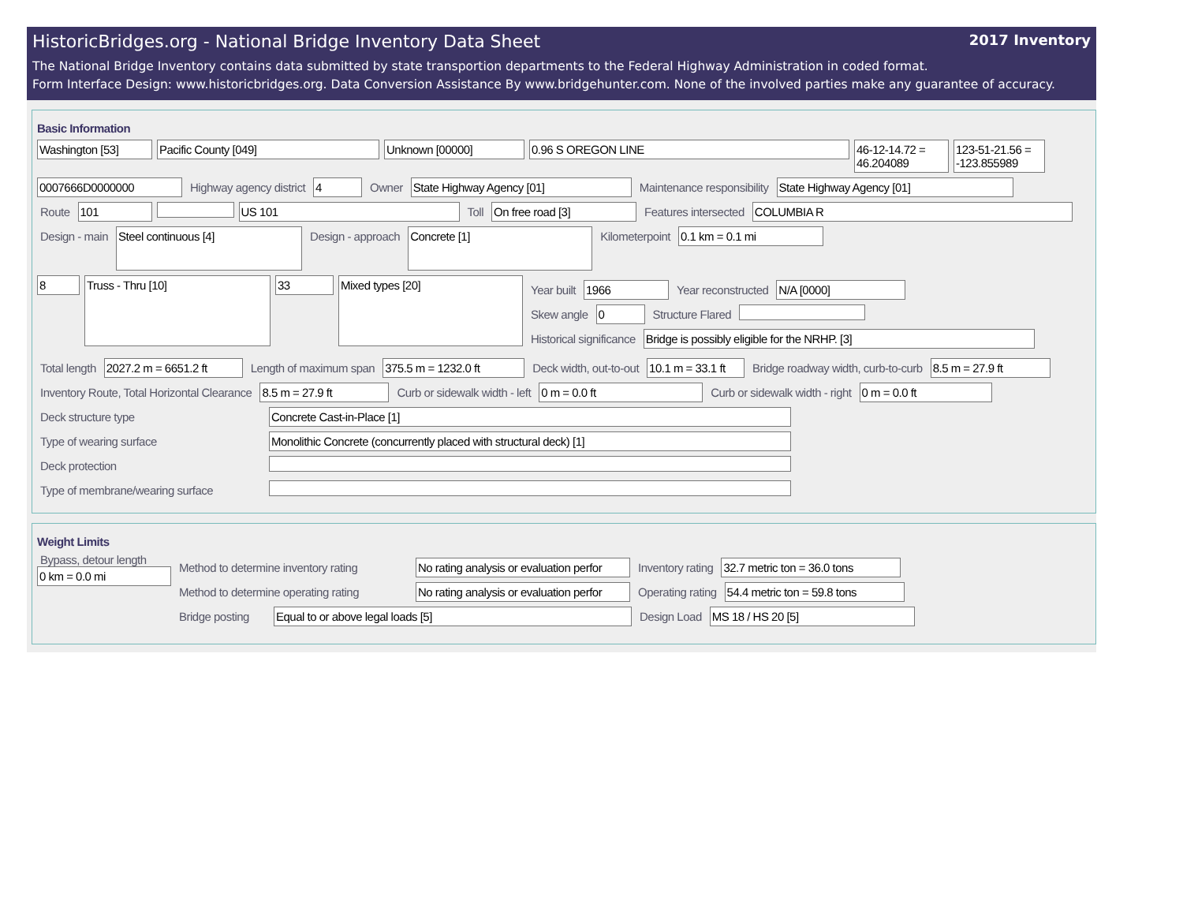HistoricBridges.org - National Bridge Inventory Data Sheet 2017 Inventory
The National Bridge Inventory contains data submitted by state transportion departments to the Federal Highway Administration in coded format.
Form Interface Design: www.historicbridges.org. Data Conversion Assistance By www.bridgehunter.com. None of the involved parties make any guarantee of accuracy.
Basic Information
Washington [53] Pacific County [049] Unknown [00000] 0.96 S OREGON LINE 46-12-14.72 = 46.204089
123-51-21.56 = -123.855989
0007666D0000000 Highway agency district 4 Owner State Highway Agency [01] Maintenance responsibility State Highway Agency [01]
Route 101 US 101 Toll On free road [3] Features intersected COLUMBIA R
Design - main
Steel continuous [4]
Design - approach
Concrete [1]
Kilometerpoint 0.1 km = 0.1 mi
8
Truss - Thru [10]
33
Mixed types [20]
Year built 1966 Year reconstructed N/A [0000]
Skew angle 0 Structure Flared
Historical significance Bridge is possibly eligible for the NRHP. [3]
Total length 2027.2 m = 6651.2 ft
Length of maximum span 375.5 m = 1232.0 ft Deck width, out-to-out 10.1 m = 33.1 ft
Bridge roadway width, curb-to-curb
8.5 m = 27.9 ft
Inventory Route, Total Horizontal Clearance
8.5 m = 27.9 ft Curb or sidewalk width - left 0 m = 0.0 ft Curb or sidewalk width - right 0 m = 0.0 ft
Deck structure type Concrete Cast-in-Place [1]
Type of wearing surface Monolithic Concrete (concurrently placed with structural deck) [1]
Deck protection
Type of membrane/wearing surface
Weight Limits
Bypass, detour length
0 km = 0.0 mi
Method to determine inventory rating
No rating analysis or evaluation perfor
Inventory rating 32.7 metric ton = 36.0 tons
Method to determine operating rating
No rating analysis or evaluation perfor
Operating rating 54.4 metric ton = 59.8 tons
Bridge posting
Equal to or above legal loads [5] Design Load MS 18 / HS 20 [5]